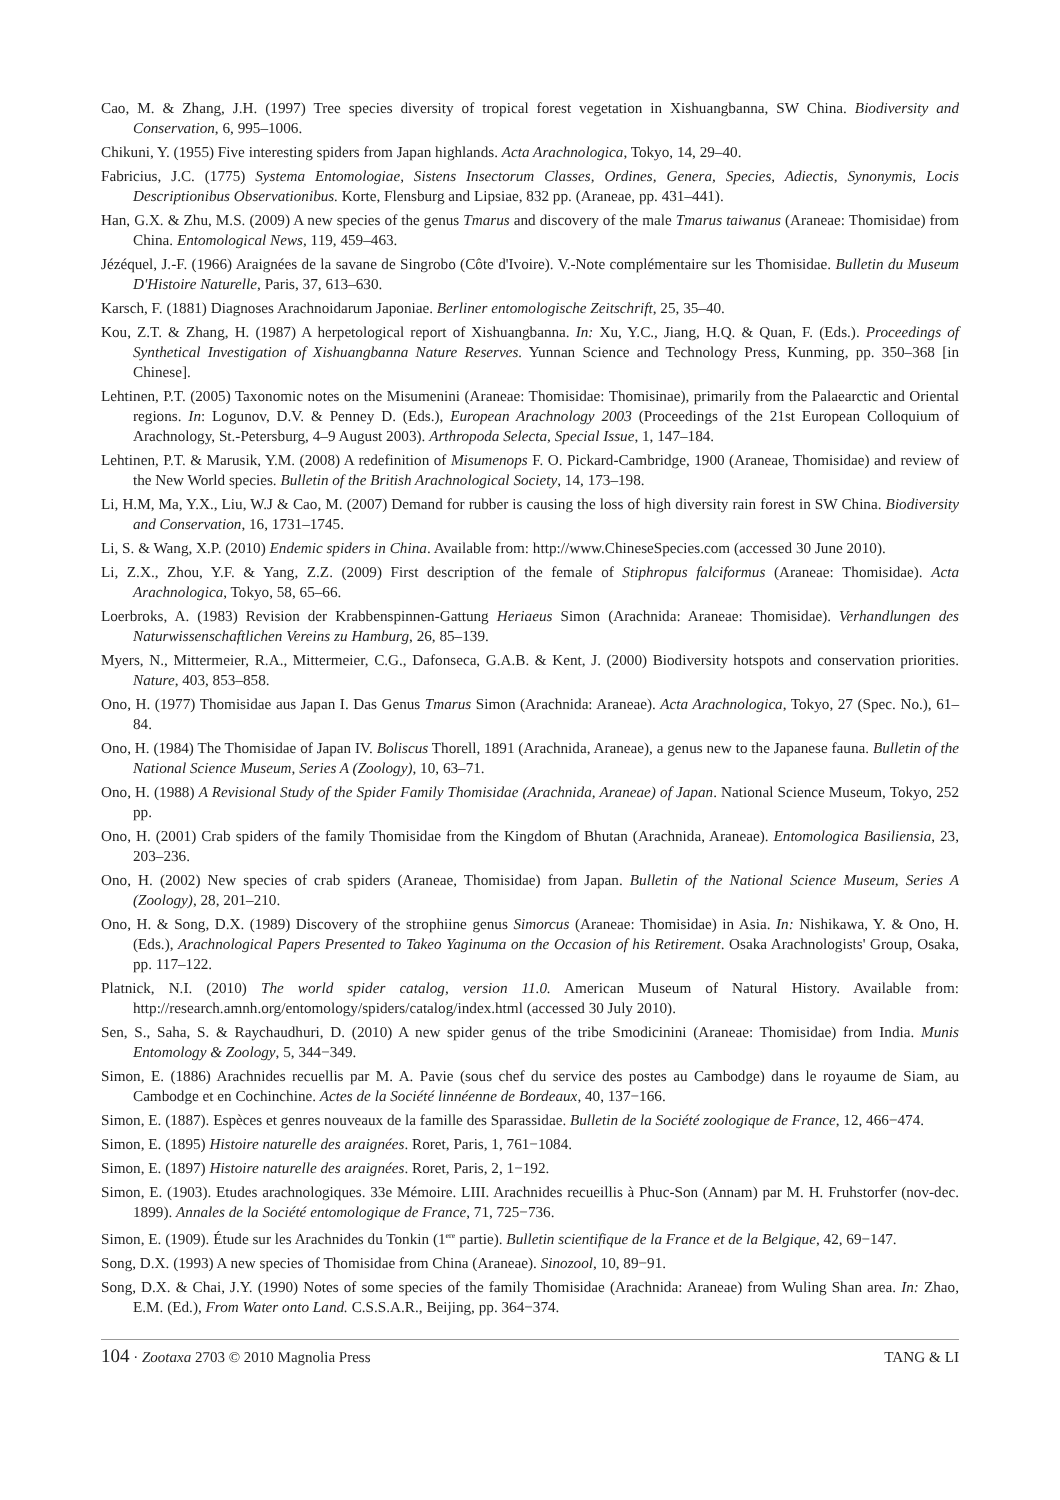Cao, M. & Zhang, J.H. (1997) Tree species diversity of tropical forest vegetation in Xishuangbanna, SW China. Biodiversity and Conservation, 6, 995–1006.
Chikuni, Y. (1955) Five interesting spiders from Japan highlands. Acta Arachnologica, Tokyo, 14, 29–40.
Fabricius, J.C. (1775) Systema Entomologiae, Sistens Insectorum Classes, Ordines, Genera, Species, Adiectis, Synonymis, Locis Descriptionibus Observationibus. Korte, Flensburg and Lipsiae, 832 pp. (Araneae, pp. 431–441).
Han, G.X. & Zhu, M.S. (2009) A new species of the genus Tmarus and discovery of the male Tmarus taiwanus (Araneae: Thomisidae) from China. Entomological News, 119, 459–463.
Jézéquel, J.-F. (1966) Araignées de la savane de Singrobo (Côte d'Ivoire). V.-Note complémentaire sur les Thomisidae. Bulletin du Museum D'Histoire Naturelle, Paris, 37, 613–630.
Karsch, F. (1881) Diagnoses Arachnoidarum Japoniae. Berliner entomologische Zeitschrift, 25, 35–40.
Kou, Z.T. & Zhang, H. (1987) A herpetological report of Xishuangbanna. In: Xu, Y.C., Jiang, H.Q. & Quan, F. (Eds.). Proceedings of Synthetical Investigation of Xishuangbanna Nature Reserves. Yunnan Science and Technology Press, Kunming, pp. 350–368 [in Chinese].
Lehtinen, P.T. (2005) Taxonomic notes on the Misumenini (Araneae: Thomisidae: Thomisinae), primarily from the Palaearctic and Oriental regions. In: Logunov, D.V. & Penney D. (Eds.), European Arachnology 2003 (Proceedings of the 21st European Colloquium of Arachnology, St.-Petersburg, 4–9 August 2003). Arthropoda Selecta, Special Issue, 1, 147–184.
Lehtinen, P.T. & Marusik, Y.M. (2008) A redefinition of Misumenops F. O. Pickard-Cambridge, 1900 (Araneae, Thomisidae) and review of the New World species. Bulletin of the British Arachnological Society, 14, 173–198.
Li, H.M, Ma, Y.X., Liu, W.J & Cao, M. (2007) Demand for rubber is causing the loss of high diversity rain forest in SW China. Biodiversity and Conservation, 16, 1731–1745.
Li, S. & Wang, X.P. (2010) Endemic spiders in China. Available from: http://www.ChineseSpecies.com (accessed 30 June 2010).
Li, Z.X., Zhou, Y.F. & Yang, Z.Z. (2009) First description of the female of Stiphropus falciformus (Araneae: Thomisidae). Acta Arachnologica, Tokyo, 58, 65–66.
Loerbroks, A. (1983) Revision der Krabbenspinnen-Gattung Heriaeus Simon (Arachnida: Araneae: Thomisidae). Verhandlungen des Naturwissenschaftlichen Vereins zu Hamburg, 26, 85–139.
Myers, N., Mittermeier, R.A., Mittermeier, C.G., Dafonseca, G.A.B. & Kent, J. (2000) Biodiversity hotspots and conservation priorities. Nature, 403, 853–858.
Ono, H. (1977) Thomisidae aus Japan I. Das Genus Tmarus Simon (Arachnida: Araneae). Acta Arachnologica, Tokyo, 27 (Spec. No.), 61–84.
Ono, H. (1984) The Thomisidae of Japan IV. Boliscus Thorell, 1891 (Arachnida, Araneae), a genus new to the Japanese fauna. Bulletin of the National Science Museum, Series A (Zoology), 10, 63–71.
Ono, H. (1988) A Revisional Study of the Spider Family Thomisidae (Arachnida, Araneae) of Japan. National Science Museum, Tokyo, 252 pp.
Ono, H. (2001) Crab spiders of the family Thomisidae from the Kingdom of Bhutan (Arachnida, Araneae). Entomologica Basiliensia, 23, 203–236.
Ono, H. (2002) New species of crab spiders (Araneae, Thomisidae) from Japan. Bulletin of the National Science Museum, Series A (Zoology), 28, 201–210.
Ono, H. & Song, D.X. (1989) Discovery of the strophiine genus Simorcus (Araneae: Thomisidae) in Asia. In: Nishikawa, Y. & Ono, H. (Eds.), Arachnological Papers Presented to Takeo Yaginuma on the Occasion of his Retirement. Osaka Arachnologists' Group, Osaka, pp. 117–122.
Platnick, N.I. (2010) The world spider catalog, version 11.0. American Museum of Natural History. Available from: http://research.amnh.org/entomology/spiders/catalog/index.html (accessed 30 July 2010).
Sen, S., Saha, S. & Raychaudhuri, D. (2010) A new spider genus of the tribe Smodicinini (Araneae: Thomisidae) from India. Munis Entomology & Zoology, 5, 344−349.
Simon, E. (1886) Arachnides recuellis par M. A. Pavie (sous chef du service des postes au Cambodge) dans le royaume de Siam, au Cambodge et en Cochinchine. Actes de la Société linnéenne de Bordeaux, 40, 137−166.
Simon, E. (1887). Espèces et genres nouveaux de la famille des Sparassidae. Bulletin de la Société zoologique de France, 12, 466−474.
Simon, E. (1895) Histoire naturelle des araignées. Roret, Paris, 1, 761−1084.
Simon, E. (1897) Histoire naturelle des araignées. Roret, Paris, 2, 1−192.
Simon, E. (1903). Etudes arachnologiques. 33e Mémoire. LIII. Arachnides recueillis à Phuc-Son (Annam) par M. H. Fruhstorfer (nov-dec. 1899). Annales de la Société entomologique de France, 71, 725−736.
Simon, E. (1909). Étude sur les Arachnides du Tonkin (1<sup>ere</sup> partie). Bulletin scientifique de la France et de la Belgique, 42, 69−147.
Song, D.X. (1993) A new species of Thomisidae from China (Araneae). Sinozool, 10, 89−91.
Song, D.X. & Chai, J.Y. (1990) Notes of some species of the family Thomisidae (Arachnida: Araneae) from Wuling Shan area. In: Zhao, E.M. (Ed.), From Water onto Land. C.S.S.A.R., Beijing, pp. 364−374.
104 · Zootaxa 2703 © 2010 Magnolia Press TANG & LI